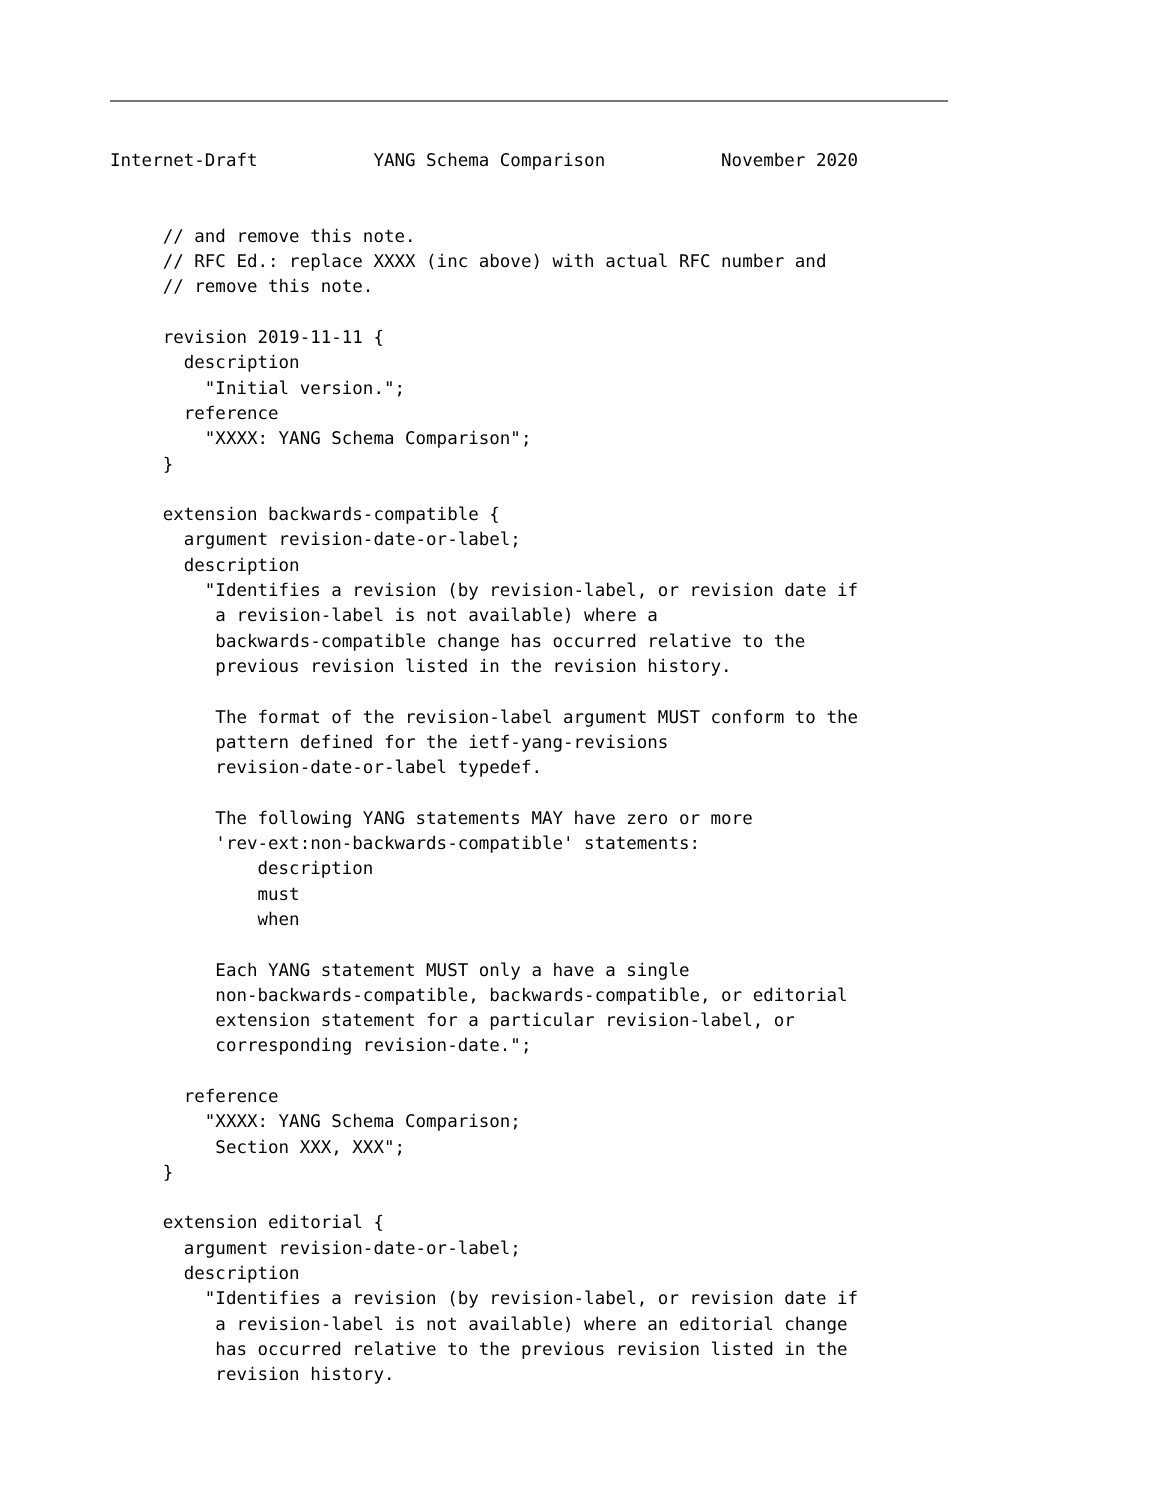Internet-Draft           YANG Schema Comparison           November 2020


     // and remove this note.
     // RFC Ed.: replace XXXX (inc above) with actual RFC number and
     // remove this note.

     revision 2019-11-11 {
       description
         "Initial version.";
       reference
         "XXXX: YANG Schema Comparison";
     }

     extension backwards-compatible {
       argument revision-date-or-label;
       description
         "Identifies a revision (by revision-label, or revision date if
          a revision-label is not available) where a
          backwards-compatible change has occurred relative to the
          previous revision listed in the revision history.

          The format of the revision-label argument MUST conform to the
          pattern defined for the ietf-yang-revisions
          revision-date-or-label typedef.

          The following YANG statements MAY have zero or more
          'rev-ext:non-backwards-compatible' statements:
              description
              must
              when

          Each YANG statement MUST only a have a single
          non-backwards-compatible, backwards-compatible, or editorial
          extension statement for a particular revision-label, or
          corresponding revision-date.";

       reference
         "XXXX: YANG Schema Comparison;
          Section XXX, XXX";
     }

     extension editorial {
       argument revision-date-or-label;
       description
         "Identifies a revision (by revision-label, or revision date if
          a revision-label is not available) where an editorial change
          has occurred relative to the previous revision listed in the
          revision history.